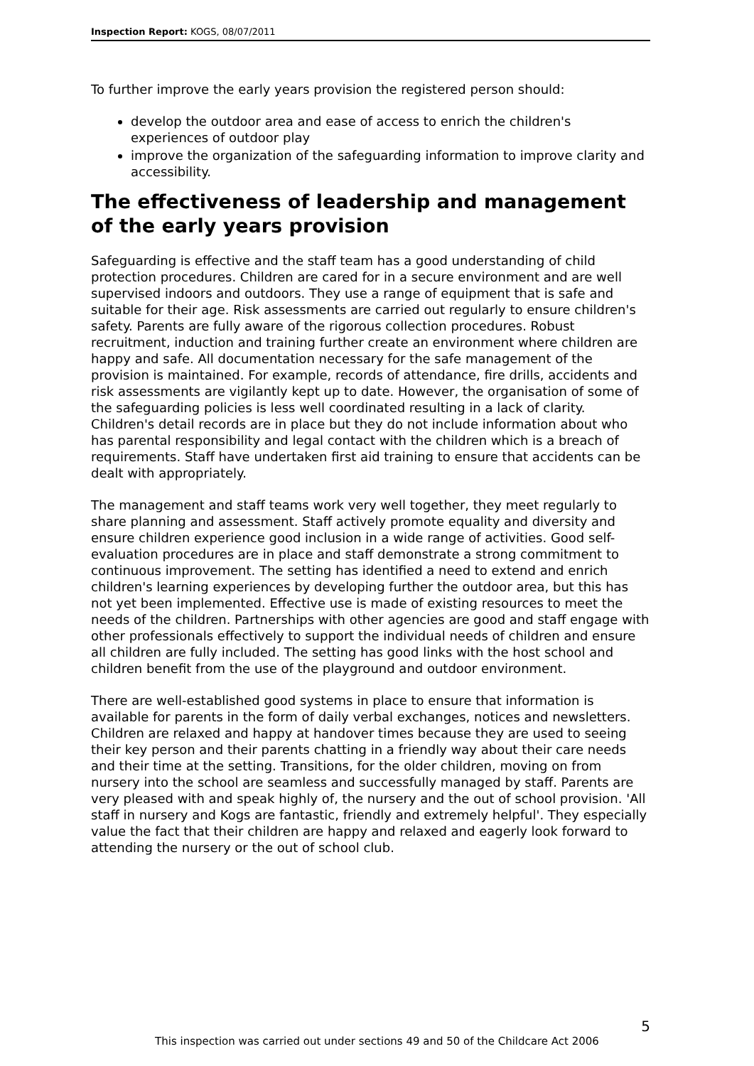Inspection Report: KOGS, 08/07/2011
To further improve the early years provision the registered person should:
develop the outdoor area and ease of access to enrich the children's experiences of outdoor play
improve the organization of the safeguarding information to improve clarity and accessibility.
The effectiveness of leadership and management of the early years provision
Safeguarding is effective and the staff team has a good understanding of child protection procedures. Children are cared for in a secure environment and are well supervised indoors and outdoors. They use a range of equipment that is safe and suitable for their age. Risk assessments are carried out regularly to ensure children's safety. Parents are fully aware of the rigorous collection procedures. Robust recruitment, induction and training further create an environment where children are happy and safe. All documentation necessary for the safe management of the provision is maintained. For example, records of attendance, fire drills, accidents and risk assessments are vigilantly kept up to date. However, the organisation of some of the safeguarding policies is less well coordinated resulting in a lack of clarity. Children's detail records are in place but they do not include information about who has parental responsibility and legal contact with the children which is a breach of requirements. Staff have undertaken first aid training to ensure that accidents can be dealt with appropriately.
The management and staff teams work very well together, they meet regularly to share planning and assessment. Staff actively promote equality and diversity and ensure children experience good inclusion in a wide range of activities. Good self-evaluation procedures are in place and staff demonstrate a strong commitment to continuous improvement. The setting has identified a need to extend and enrich children's learning experiences by developing further the outdoor area, but this has not yet been implemented. Effective use is made of existing resources to meet the needs of the children. Partnerships with other agencies are good and staff engage with other professionals effectively to support the individual needs of children and ensure all children are fully included. The setting has good links with the host school and children benefit from the use of the playground and outdoor environment.
There are well-established good systems in place to ensure that information is available for parents in the form of daily verbal exchanges, notices and newsletters. Children are relaxed and happy at handover times because they are used to seeing their key person and their parents chatting in a friendly way about their care needs and their time at the setting. Transitions, for the older children, moving on from nursery into the school are seamless and successfully managed by staff. Parents are very pleased with and speak highly of, the nursery and the out of school provision. 'All staff in nursery and Kogs are fantastic, friendly and extremely helpful'. They especially value the fact that their children are happy and relaxed and eagerly look forward to attending the nursery or the out of school club.
5
This inspection was carried out under sections 49 and 50 of the Childcare Act 2006